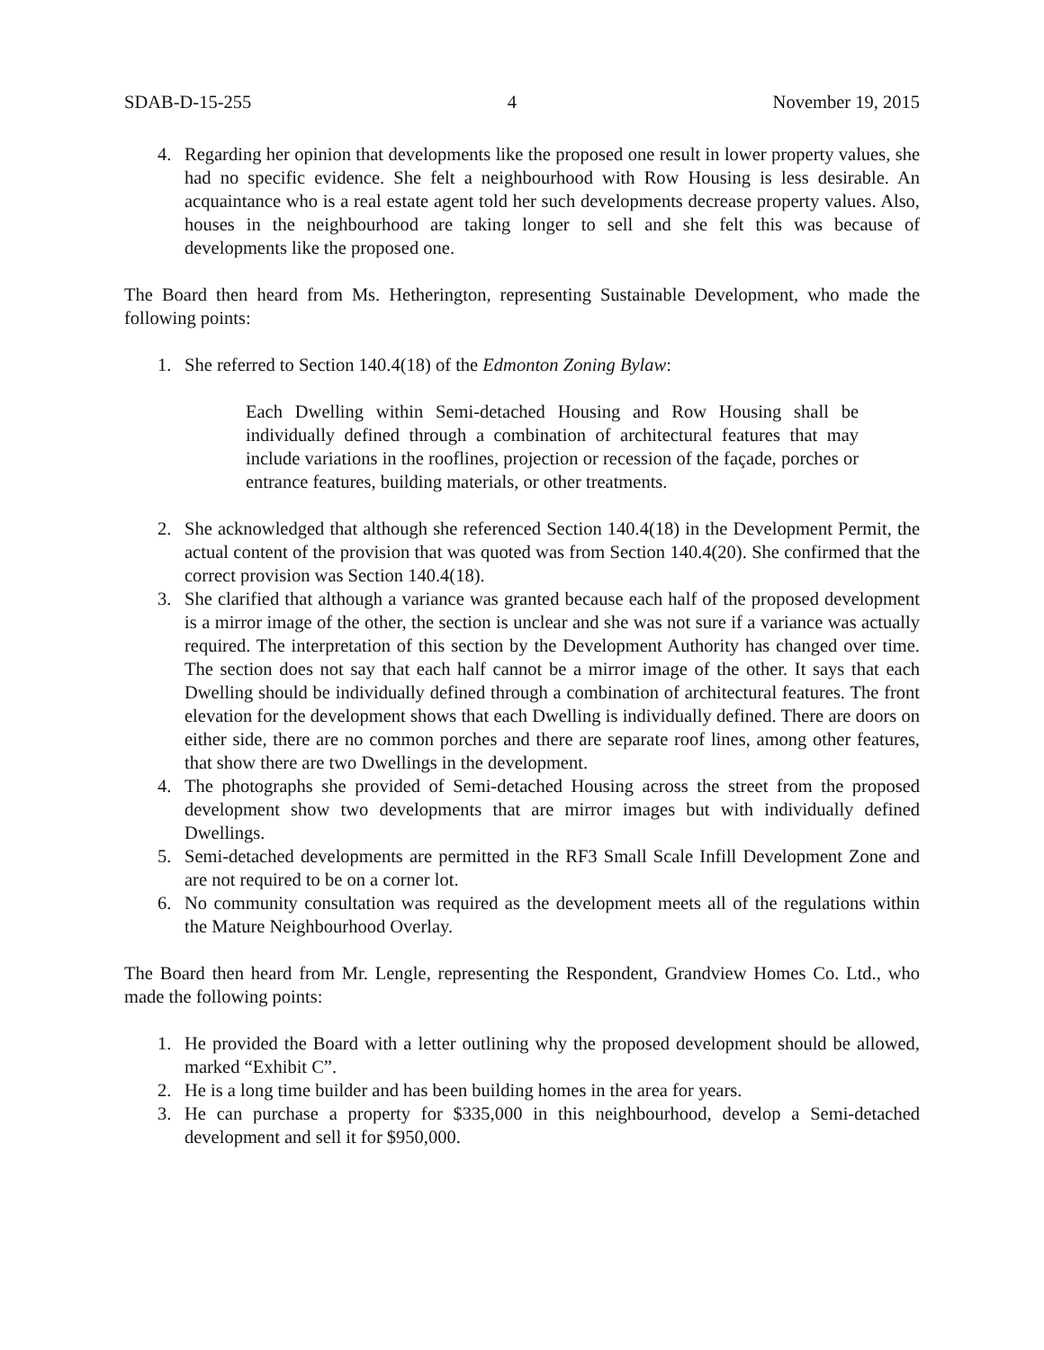SDAB-D-15-255 4 November 19, 2015
4. Regarding her opinion that developments like the proposed one result in lower property values, she had no specific evidence. She felt a neighbourhood with Row Housing is less desirable. An acquaintance who is a real estate agent told her such developments decrease property values. Also, houses in the neighbourhood are taking longer to sell and she felt this was because of developments like the proposed one.
The Board then heard from Ms. Hetherington, representing Sustainable Development, who made the following points:
1. She referred to Section 140.4(18) of the Edmonton Zoning Bylaw:
Each Dwelling within Semi-detached Housing and Row Housing shall be individually defined through a combination of architectural features that may include variations in the rooflines, projection or recession of the façade, porches or entrance features, building materials, or other treatments.
2. She acknowledged that although she referenced Section 140.4(18) in the Development Permit, the actual content of the provision that was quoted was from Section 140.4(20). She confirmed that the correct provision was Section 140.4(18).
3. She clarified that although a variance was granted because each half of the proposed development is a mirror image of the other, the section is unclear and she was not sure if a variance was actually required. The interpretation of this section by the Development Authority has changed over time. The section does not say that each half cannot be a mirror image of the other. It says that each Dwelling should be individually defined through a combination of architectural features. The front elevation for the development shows that each Dwelling is individually defined. There are doors on either side, there are no common porches and there are separate roof lines, among other features, that show there are two Dwellings in the development.
4. The photographs she provided of Semi-detached Housing across the street from the proposed development show two developments that are mirror images but with individually defined Dwellings.
5. Semi-detached developments are permitted in the RF3 Small Scale Infill Development Zone and are not required to be on a corner lot.
6. No community consultation was required as the development meets all of the regulations within the Mature Neighbourhood Overlay.
The Board then heard from Mr. Lengle, representing the Respondent, Grandview Homes Co. Ltd., who made the following points:
1. He provided the Board with a letter outlining why the proposed development should be allowed, marked “Exhibit C”.
2. He is a long time builder and has been building homes in the area for years.
3. He can purchase a property for $335,000 in this neighbourhood, develop a Semi-detached development and sell it for $950,000.